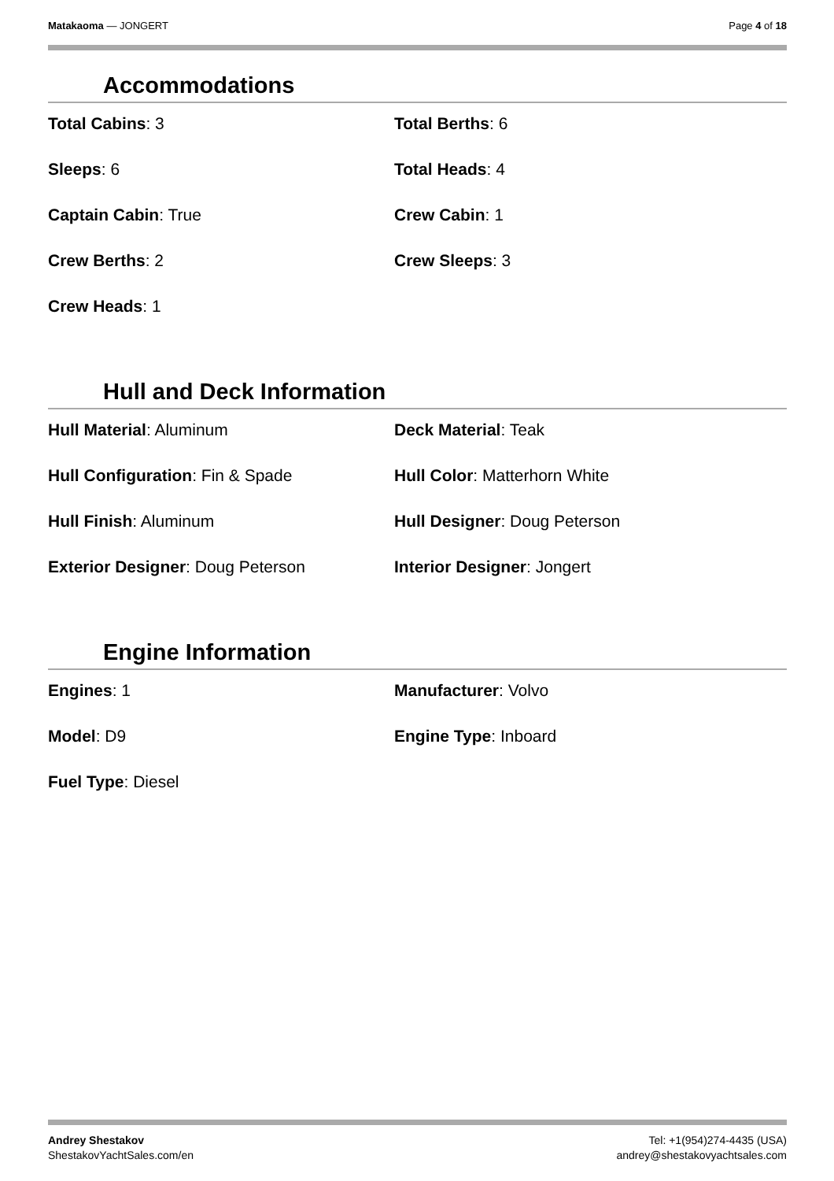Matakaoma — JONGERT Page 4 of 18
Accommodations
Total Cabins: 3
Total Berths: 6
Sleeps: 6
Total Heads: 4
Captain Cabin: True
Crew Cabin: 1
Crew Berths: 2
Crew Sleeps: 3
Crew Heads: 1
Hull and Deck Information
Hull Material: Aluminum
Deck Material: Teak
Hull Configuration: Fin & Spade
Hull Color: Matterhorn White
Hull Finish: Aluminum
Hull Designer: Doug Peterson
Exterior Designer: Doug Peterson
Interior Designer: Jongert
Engine Information
Engines: 1
Manufacturer: Volvo
Model: D9
Engine Type: Inboard
Fuel Type: Diesel
Andrey Shestakov Tel: +1(954)274-4435 (USA)
ShestakovYachtSales.com/en andrey@shestakovyachtsales.com